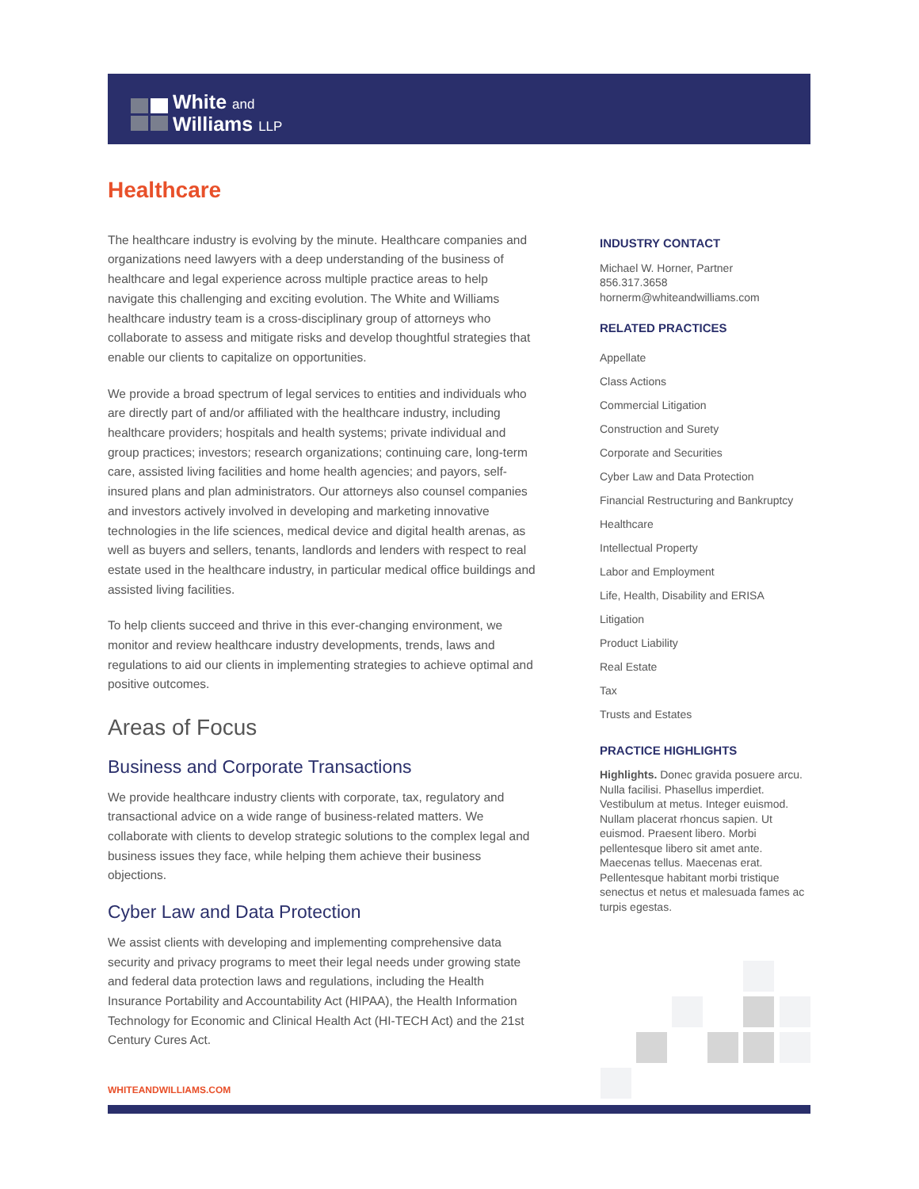White and
Williams LLP
Healthcare
The healthcare industry is evolving by the minute. Healthcare companies and organizations need lawyers with a deep understanding of the business of healthcare and legal experience across multiple practice areas to help navigate this challenging and exciting evolution. The White and Williams healthcare industry team is a cross-disciplinary group of attorneys who collaborate to assess and mitigate risks and develop thoughtful strategies that enable our clients to capitalize on opportunities.
We provide a broad spectrum of legal services to entities and individuals who are directly part of and/or affiliated with the healthcare industry, including healthcare providers; hospitals and health systems; private individual and group practices; investors; research organizations; continuing care, long-term care, assisted living facilities and home health agencies; and payors, self-insured plans and plan administrators. Our attorneys also counsel companies and investors actively involved in developing and marketing innovative technologies in the life sciences, medical device and digital health arenas, as well as buyers and sellers, tenants, landlords and lenders with respect to real estate used in the healthcare industry, in particular medical office buildings and assisted living facilities.
To help clients succeed and thrive in this ever-changing environment, we monitor and review healthcare industry developments, trends, laws and regulations to aid our clients in implementing strategies to achieve optimal and positive outcomes.
Areas of Focus
Business and Corporate Transactions
We provide healthcare industry clients with corporate, tax, regulatory and transactional advice on a wide range of business-related matters. We collaborate with clients to develop strategic solutions to the complex legal and business issues they face, while helping them achieve their business objections.
Cyber Law and Data Protection
We assist clients with developing and implementing comprehensive data security and privacy programs to meet their legal needs under growing state and federal data protection laws and regulations, including the Health Insurance Portability and Accountability Act (HIPAA), the Health Information Technology for Economic and Clinical Health Act (HI-TECH Act) and the 21st Century Cures Act.
INDUSTRY CONTACT
Michael W. Horner, Partner
856.317.3658
hornerm@whiteandwilliams.com
RELATED PRACTICES
Appellate
Class Actions
Commercial Litigation
Construction and Surety
Corporate and Securities
Cyber Law and Data Protection
Financial Restructuring and Bankruptcy
Healthcare
Intellectual Property
Labor and Employment
Life, Health, Disability and ERISA
Litigation
Product Liability
Real Estate
Tax
Trusts and Estates
PRACTICE HIGHLIGHTS
Highlights. Donec gravida posuere arcu. Nulla facilisi. Phasellus imperdiet. Vestibulum at metus. Integer euismod. Nullam placerat rhoncus sapien. Ut euismod. Praesent libero. Morbi pellentesque libero sit amet ante. Maecenas tellus. Maecenas erat. Pellentesque habitant morbi tristique senectus et netus et malesuada fames ac turpis egestas.
WHITEANDWILLIAMS.COM